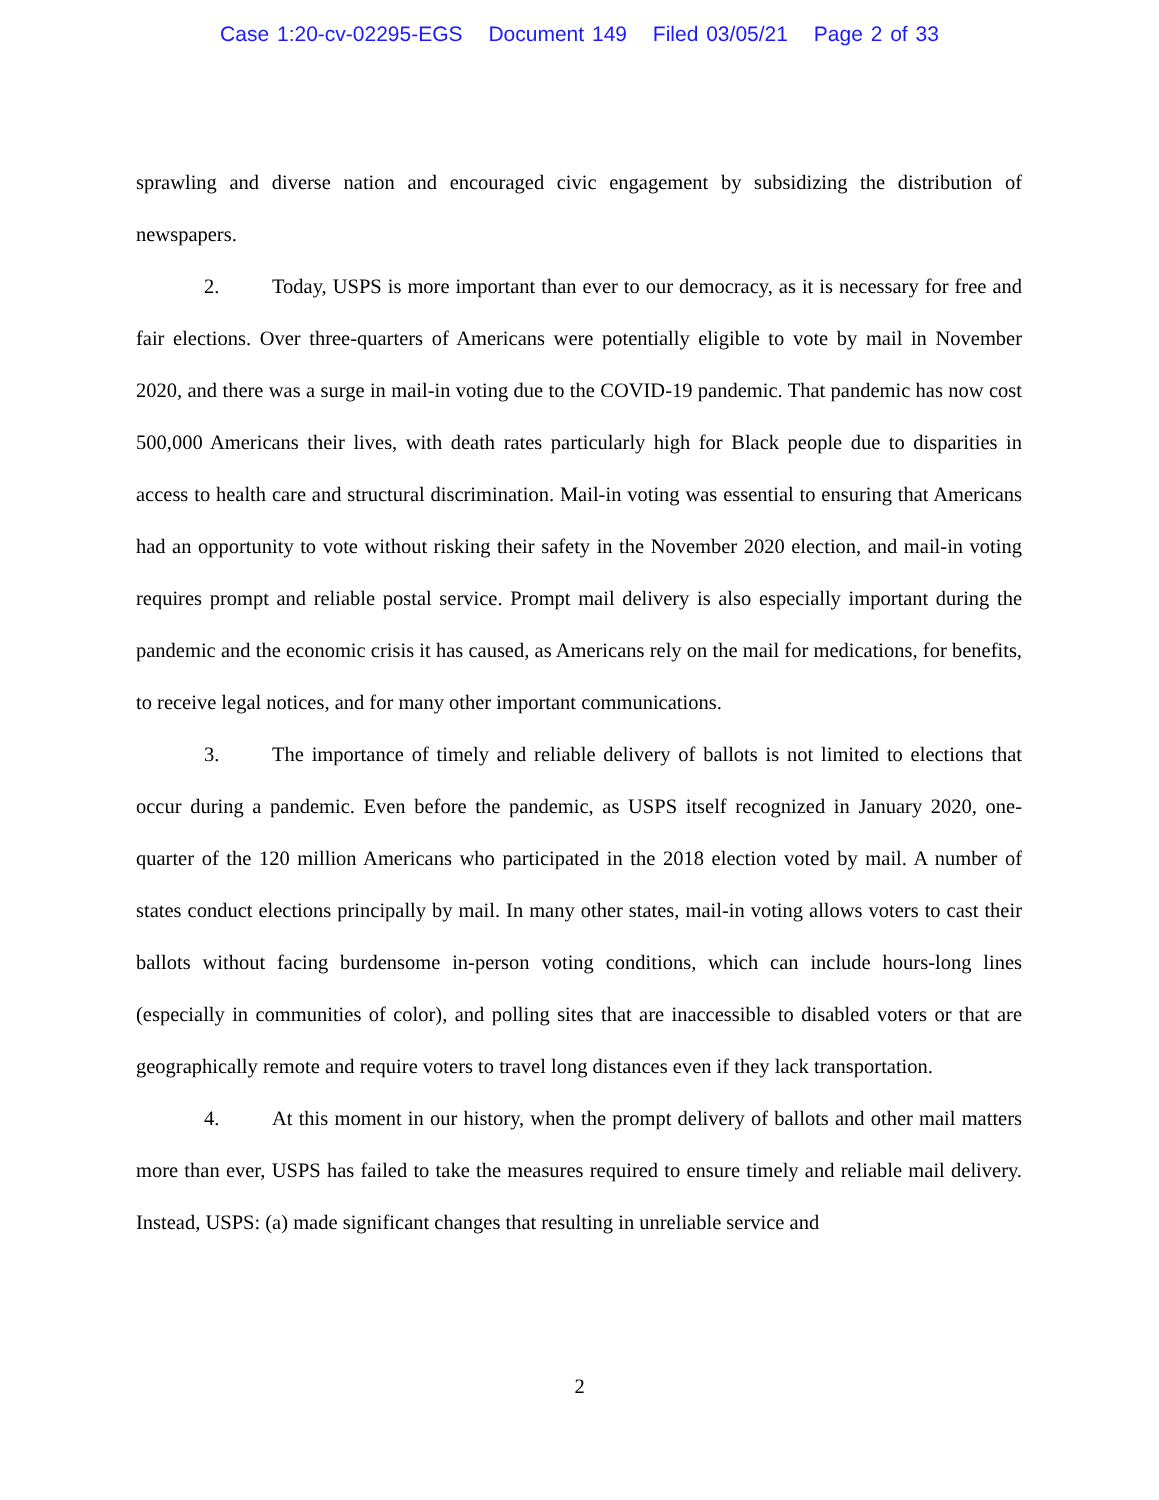Case 1:20-cv-02295-EGS Document 149 Filed 03/05/21 Page 2 of 33
sprawling and diverse nation and encouraged civic engagement by subsidizing the distribution of newspapers.
2. Today, USPS is more important than ever to our democracy, as it is necessary for free and fair elections. Over three-quarters of Americans were potentially eligible to vote by mail in November 2020, and there was a surge in mail-in voting due to the COVID-19 pandemic. That pandemic has now cost 500,000 Americans their lives, with death rates particularly high for Black people due to disparities in access to health care and structural discrimination. Mail-in voting was essential to ensuring that Americans had an opportunity to vote without risking their safety in the November 2020 election, and mail-in voting requires prompt and reliable postal service. Prompt mail delivery is also especially important during the pandemic and the economic crisis it has caused, as Americans rely on the mail for medications, for benefits, to receive legal notices, and for many other important communications.
3. The importance of timely and reliable delivery of ballots is not limited to elections that occur during a pandemic. Even before the pandemic, as USPS itself recognized in January 2020, one-quarter of the 120 million Americans who participated in the 2018 election voted by mail. A number of states conduct elections principally by mail. In many other states, mail-in voting allows voters to cast their ballots without facing burdensome in-person voting conditions, which can include hours-long lines (especially in communities of color), and polling sites that are inaccessible to disabled voters or that are geographically remote and require voters to travel long distances even if they lack transportation.
4. At this moment in our history, when the prompt delivery of ballots and other mail matters more than ever, USPS has failed to take the measures required to ensure timely and reliable mail delivery. Instead, USPS: (a) made significant changes that resulting in unreliable service and
2